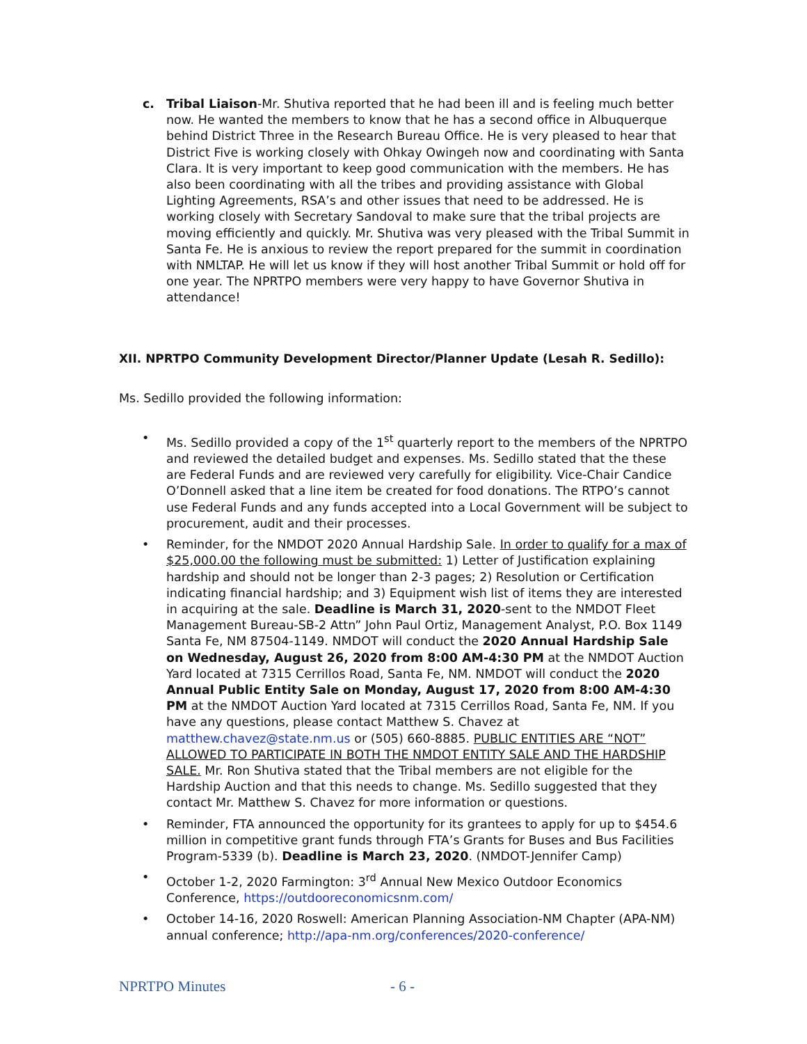c. Tribal Liaison-Mr. Shutiva reported that he had been ill and is feeling much better now. He wanted the members to know that he has a second office in Albuquerque behind District Three in the Research Bureau Office. He is very pleased to hear that District Five is working closely with Ohkay Owingeh now and coordinating with Santa Clara. It is very important to keep good communication with the members. He has also been coordinating with all the tribes and providing assistance with Global Lighting Agreements, RSA’s and other issues that need to be addressed. He is working closely with Secretary Sandoval to make sure that the tribal projects are moving efficiently and quickly. Mr. Shutiva was very pleased with the Tribal Summit in Santa Fe. He is anxious to review the report prepared for the summit in coordination with NMLTAP. He will let us know if they will host another Tribal Summit or hold off for one year. The NPRTPO members were very happy to have Governor Shutiva in attendance!
XII. NPRTPO Community Development Director/Planner Update (Lesah R. Sedillo):
Ms. Sedillo provided the following information:
• Ms. Sedillo provided a copy of the 1<sup>st</sup> quarterly report to the members of the NPRTPO and reviewed the detailed budget and expenses. Ms. Sedillo stated that the these are Federal Funds and are reviewed very carefully for eligibility. Vice-Chair Candice O’Donnell asked that a line item be created for food donations. The RTPO’s cannot use Federal Funds and any funds accepted into a Local Government will be subject to procurement, audit and their processes.
• Reminder, for the NMDOT 2020 Annual Hardship Sale. In order to qualify for a max of $25,000.00 the following must be submitted: 1) Letter of Justification explaining hardship and should not be longer than 2-3 pages; 2) Resolution or Certification indicating financial hardship; and 3) Equipment wish list of items they are interested in acquiring at the sale. Deadline is March 31, 2020-sent to the NMDOT Fleet Management Bureau-SB-2 Attn” John Paul Ortiz, Management Analyst, P.O. Box 1149 Santa Fe, NM 87504-1149. NMDOT will conduct the 2020 Annual Hardship Sale on Wednesday, August 26, 2020 from 8:00 AM-4:30 PM at the NMDOT Auction Yard located at 7315 Cerrillos Road, Santa Fe, NM. NMDOT will conduct the 2020 Annual Public Entity Sale on Monday, August 17, 2020 from 8:00 AM-4:30 PM at the NMDOT Auction Yard located at 7315 Cerrillos Road, Santa Fe, NM. If you have any questions, please contact Matthew S. Chavez at matthew.chavez@state.nm.us or (505) 660-8885. PUBLIC ENTITIES ARE “NOT” ALLOWED TO PARTICIPATE IN BOTH THE NMDOT ENTITY SALE AND THE HARDSHIP SALE. Mr. Ron Shutiva stated that the Tribal members are not eligible for the Hardship Auction and that this needs to change. Ms. Sedillo suggested that they contact Mr. Matthew S. Chavez for more information or questions.
• Reminder, FTA announced the opportunity for its grantees to apply for up to $454.6 million in competitive grant funds through FTA’s Grants for Buses and Bus Facilities Program-5339 (b). Deadline is March 23, 2020. (NMDOT-Jennifer Camp)
• October 1-2, 2020 Farmington: 3<sup>rd</sup> Annual New Mexico Outdoor Economics Conference, https://outdooreconomicsnm.com/
• October 14-16, 2020 Roswell: American Planning Association-NM Chapter (APA-NM) annual conference; http://apa-nm.org/conferences/2020-conference/
NPRTPO Minutes - 6 -